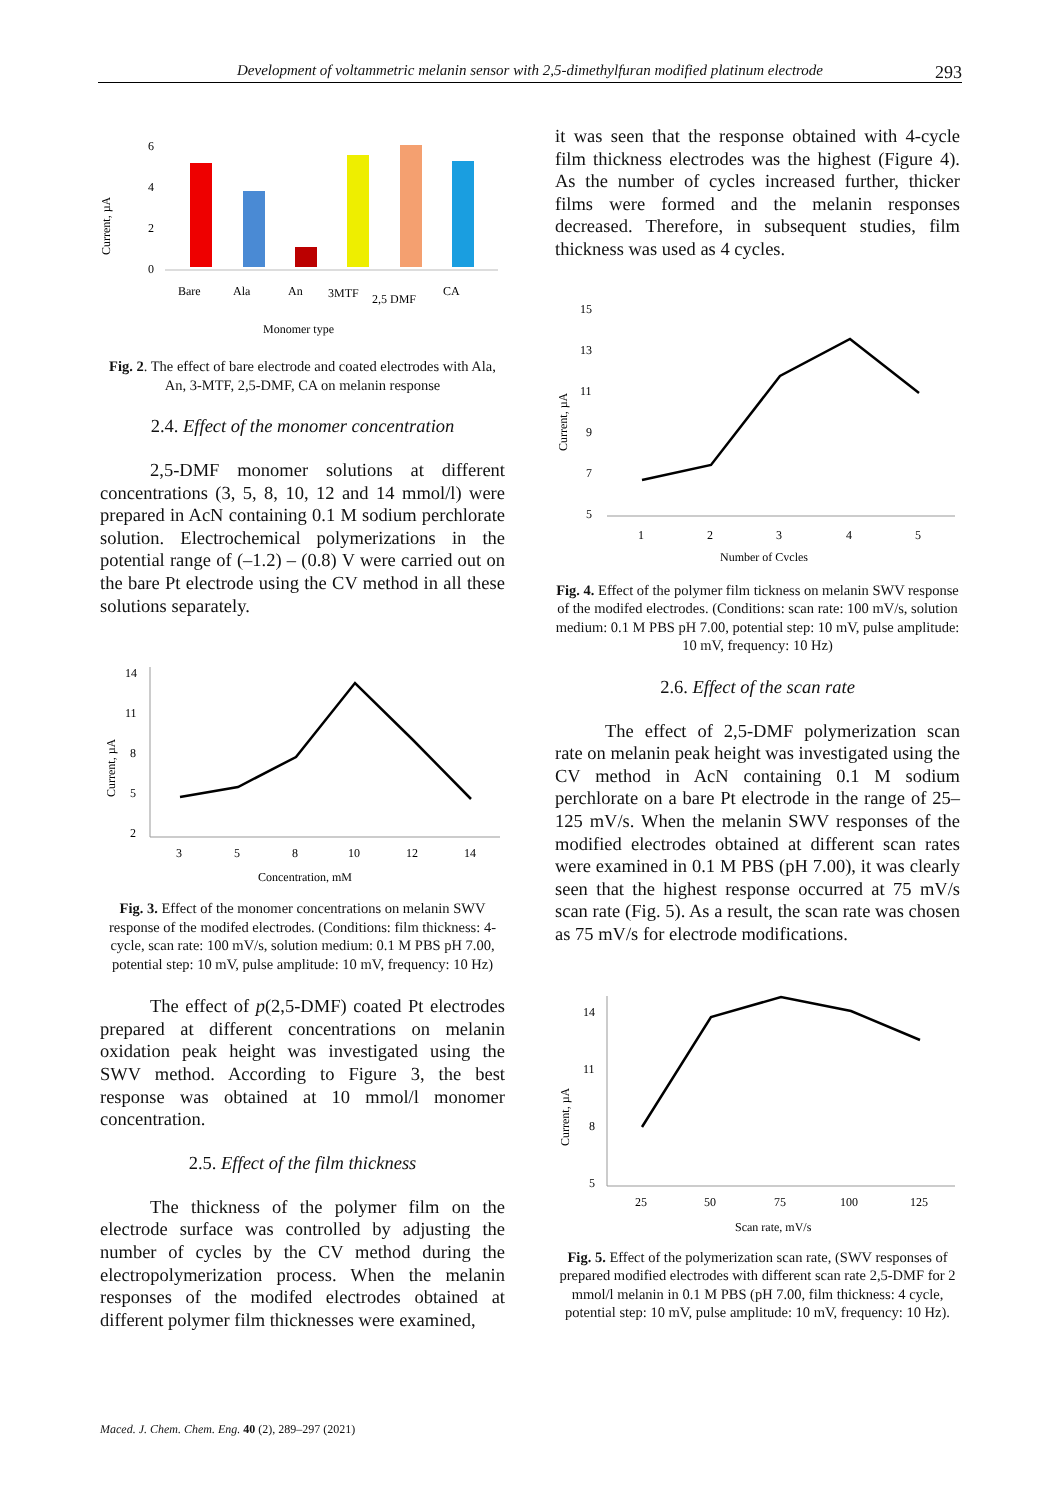Development of voltammetric melanin sensor with 2,5-dimethylfuran modified platinum electrode 293
Current, µA
6
4
2
0
Bare
Ala
An
3MTF
2,5 DMF
CA
Monomer type
Fig. 2. The effect of bare electrode and coated electrodes with Ala, An, 3-MTF, 2,5-DMF, CA on melanin response
2.4. Effect of the monomer concentration
2,5-DMF monomer solutions at different concentrations (3, 5, 8, 10, 12 and 14 mmol/l) were prepared in AcN containing 0.1 M sodium perchlorate solution. Electrochemical polymerizations in the potential range of (–1.2) – (0.8) V were carried out on the bare Pt electrode using the CV method in all these solutions separately.
Current, µA
14
11
8
5
2
3
5
8
10
12
14
Concentration, mM
Fig. 3. Effect of the monomer concentrations on melanin SWV response of the modifed electrodes. (Conditions: film thickness: 4-cycle, scan rate: 100 mV/s, solution medium: 0.1 M PBS pH 7.00, potential step: 10 mV, pulse amplitude: 10 mV, frequency: 10 Hz)
The effect of p(2,5-DMF) coated Pt electrodes prepared at different concentrations on melanin oxidation peak height was investigated using the SWV method. According to Figure 3, the best response was obtained at 10 mmol/l monomer concentration.
2.5. Effect of the film thickness
The thickness of the polymer film on the electrode surface was controlled by adjusting the number of cycles by the CV method during the electropolymerization process. When the melanin responses of the modifed electrodes obtained at different polymer film thicknesses were examined,
it was seen that the response obtained with 4-cycle film thickness electrodes was the highest (Figure 4). As the number of cycles increased further, thicker films were formed and the melanin responses decreased. Therefore, in subsequent studies, film thickness was used as 4 cycles.
Current, µA
15
13
11
9
7
5
1
2
3
4
5
Number of Cycles
Fig. 4. Effect of the polymer film tickness on melanin SWV response of the modifed electrodes. (Conditions: scan rate: 100 mV/s, solution medium: 0.1 M PBS pH 7.00, potential step: 10 mV, pulse amplitude: 10 mV, frequency: 10 Hz)
2.6. Effect of the scan rate
The effect of 2,5-DMF polymerization scan rate on melanin peak height was investigated using the CV method in AcN containing 0.1 M sodium perchlorate on a bare Pt electrode in the range of 25–125 mV/s. When the melanin SWV responses of the modified electrodes obtained at different scan rates were examined in 0.1 M PBS (pH 7.00), it was clearly seen that the highest response occurred at 75 mV/s scan rate (Fig. 5). As a result, the scan rate was chosen as 75 mV/s for electrode modifications.
Current, µA
14
11
8
5
25
50
75
100
125
Scan rate, mV/s
Fig. 5. Effect of the polymerization scan rate, (SWV responses of prepared modified electrodes with different scan rate 2,5-DMF for 2 mmol/l melanin in 0.1 M PBS (pH 7.00, film thickness: 4 cycle, potential step: 10 mV, pulse amplitude: 10 mV, frequency: 10 Hz).
Maced. J. Chem. Chem. Eng. 40 (2), 289–297 (2021)